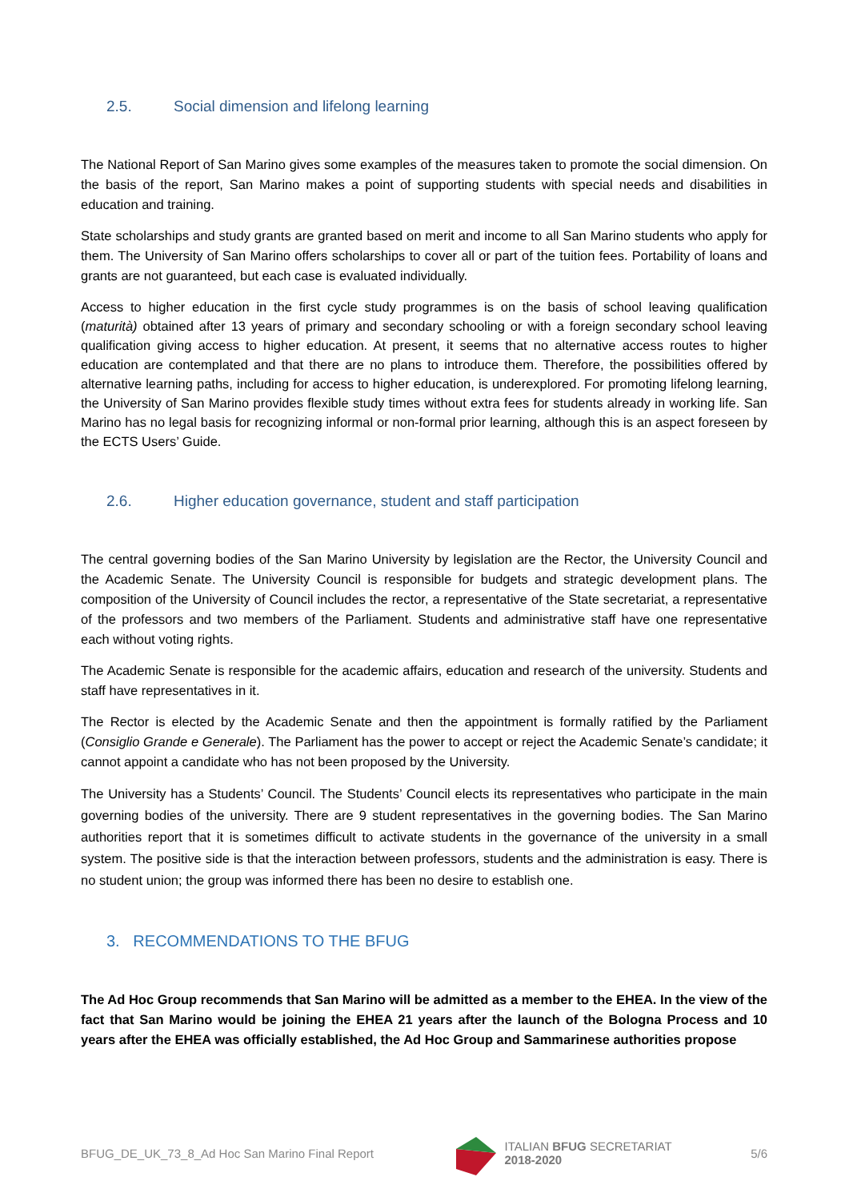2.5. Social dimension and lifelong learning
The National Report of San Marino gives some examples of the measures taken to promote the social dimension. On the basis of the report, San Marino makes a point of supporting students with special needs and disabilities in education and training.
State scholarships and study grants are granted based on merit and income to all San Marino students who apply for them. The University of San Marino offers scholarships to cover all or part of the tuition fees. Portability of loans and grants are not guaranteed, but each case is evaluated individually.
Access to higher education in the first cycle study programmes is on the basis of school leaving qualification (maturità) obtained after 13 years of primary and secondary schooling or with a foreign secondary school leaving qualification giving access to higher education. At present, it seems that no alternative access routes to higher education are contemplated and that there are no plans to introduce them. Therefore, the possibilities offered by alternative learning paths, including for access to higher education, is underexplored. For promoting lifelong learning, the University of San Marino provides flexible study times without extra fees for students already in working life. San Marino has no legal basis for recognizing informal or non-formal prior learning, although this is an aspect foreseen by the ECTS Users’ Guide.
2.6. Higher education governance, student and staff participation
The central governing bodies of the San Marino University by legislation are the Rector, the University Council and the Academic Senate. The University Council is responsible for budgets and strategic development plans. The composition of the University of Council includes the rector, a representative of the State secretariat, a representative of the professors and two members of the Parliament. Students and administrative staff have one representative each without voting rights.
The Academic Senate is responsible for the academic affairs, education and research of the university. Students and staff have representatives in it.
The Rector is elected by the Academic Senate and then the appointment is formally ratified by the Parliament (Consiglio Grande e Generale). The Parliament has the power to accept or reject the Academic Senate’s candidate; it cannot appoint a candidate who has not been proposed by the University.
The University has a Students’ Council. The Students’ Council elects its representatives who participate in the main governing bodies of the university. There are 9 student representatives in the governing bodies. The San Marino authorities report that it is sometimes difficult to activate students in the governance of the university in a small system. The positive side is that the interaction between professors, students and the administration is easy. There is no student union; the group was informed there has been no desire to establish one.
3. RECOMMENDATIONS TO THE BFUG
The Ad Hoc Group recommends that San Marino will be admitted as a member to the EHEA. In the view of the fact that San Marino would be joining the EHEA 21 years after the launch of the Bologna Process and 10 years after the EHEA was officially established, the Ad Hoc Group and Sammarinese authorities propose
BFUG_DE_UK_73_8_Ad Hoc San Marino Final Report
ITALIAN BFUG SECRETARIAT
2018-2020
5/6